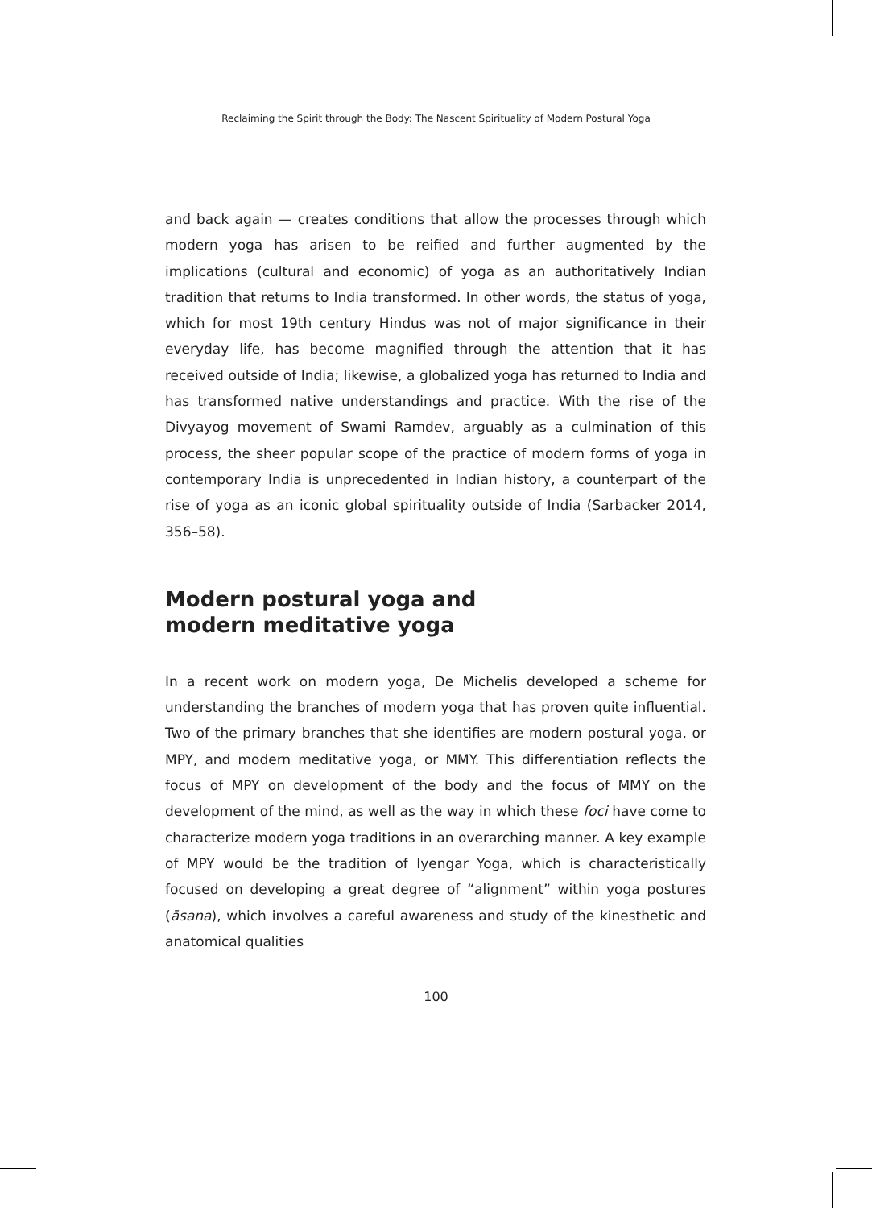Reclaiming the Spirit through the Body: The Nascent Spirituality of Modern Postural Yoga
and back again — creates conditions that allow the processes through which modern yoga has arisen to be reified and further augmented by the implications (cultural and economic) of yoga as an authoritatively Indian tradition that returns to India transformed. In other words, the status of yoga, which for most 19th century Hindus was not of major significance in their everyday life, has become magnified through the attention that it has received outside of India; likewise, a globalized yoga has returned to India and has transformed native understandings and practice. With the rise of the Divyayog movement of Swami Ramdev, arguably as a culmination of this process, the sheer popular scope of the practice of modern forms of yoga in contemporary India is unprecedented in Indian history, a counterpart of the rise of yoga as an iconic global spirituality outside of India (Sarbacker 2014, 356–58).
Modern postural yoga and
modern meditative yoga
In a recent work on modern yoga, De Michelis developed a scheme for understanding the branches of modern yoga that has proven quite influential. Two of the primary branches that she identifies are modern postural yoga, or MPY, and modern meditative yoga, or MMY. This differentiation reflects the focus of MPY on development of the body and the focus of MMY on the development of the mind, as well as the way in which these foci have come to characterize modern yoga traditions in an overarching manner. A key example of MPY would be the tradition of Iyengar Yoga, which is characteristically focused on developing a great degree of “alignment” within yoga postures (āsana), which involves a careful awareness and study of the kinesthetic and anatomical qualities
100